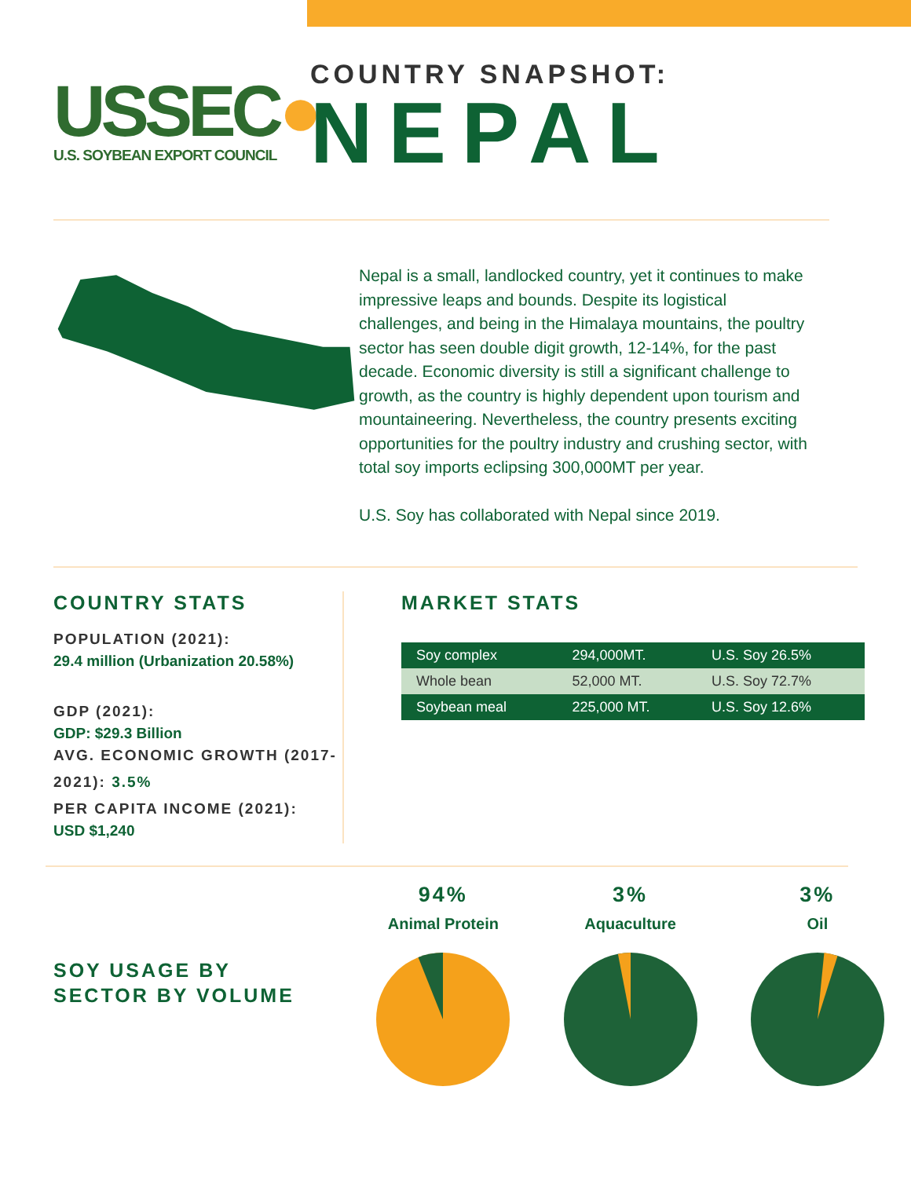USSEC●
U.S. SOYBEAN EXPORT COUNCIL
COUNTRY SNAPSHOT:
NEPAL
Nepal is a small, landlocked country, yet it continues to make impressive leaps and bounds. Despite its logistical challenges, and being in the Himalaya mountains, the poultry sector has seen double digit growth, 12-14%, for the past decade. Economic diversity is still a significant challenge to growth, as the country is highly dependent upon tourism and mountaineering. Nevertheless, the country presents exciting opportunities for the poultry industry and crushing sector, with total soy imports eclipsing 300,000MT per year.
U.S. Soy has collaborated with Nepal since 2019.
COUNTRY STATS
POPULATION (2021):
29.4 million (Urbanization 20.58%)
GDP (2021):
GDP: $29.3 Billion
AVG. ECONOMIC GROWTH (2017-2021): 3.5%
PER CAPITA INCOME (2021):
USD $1,240
MARKET STATS
| Soy complex | 294,000MT. | U.S. Soy 26.5% |
| Whole bean | 52,000 MT. | U.S. Soy 72.7% |
| Soybean meal | 225,000 MT. | U.S. Soy 12.6% |
SOY USAGE BY
SECTOR BY VOLUME
94%
Animal Protein
3%
Aquaculture
3%
Oil